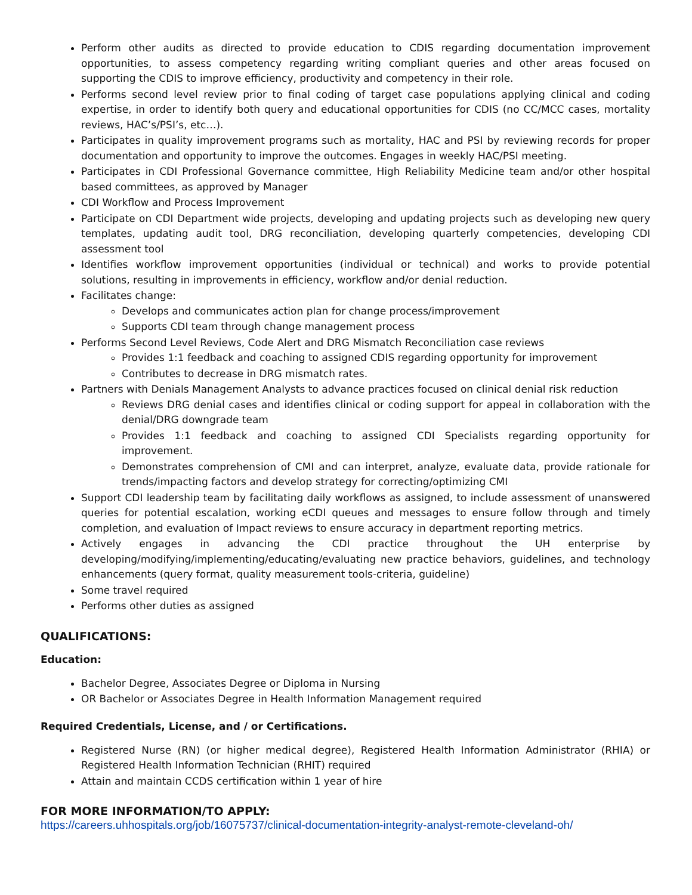Perform other audits as directed to provide education to CDIS regarding documentation improvement opportunities, to assess competency regarding writing compliant queries and other areas focused on supporting the CDIS to improve efficiency, productivity and competency in their role.
Performs second level review prior to final coding of target case populations applying clinical and coding expertise, in order to identify both query and educational opportunities for CDIS (no CC/MCC cases, mortality reviews, HAC’s/PSI’s, etc…).
Participates in quality improvement programs such as mortality, HAC and PSI by reviewing records for proper documentation and opportunity to improve the outcomes. Engages in weekly HAC/PSI meeting.
Participates in CDI Professional Governance committee, High Reliability Medicine team and/or other hospital based committees, as approved by Manager
CDI Workflow and Process Improvement
Participate on CDI Department wide projects, developing and updating projects such as developing new query templates, updating audit tool, DRG reconciliation, developing quarterly competencies, developing CDI assessment tool
Identifies workflow improvement opportunities (individual or technical) and works to provide potential solutions, resulting in improvements in efficiency, workflow and/or denial reduction.
Facilitates change:
Develops and communicates action plan for change process/improvement
Supports CDI team through change management process
Performs Second Level Reviews, Code Alert and DRG Mismatch Reconciliation case reviews
Provides 1:1 feedback and coaching to assigned CDIS regarding opportunity for improvement
Contributes to decrease in DRG mismatch rates.
Partners with Denials Management Analysts to advance practices focused on clinical denial risk reduction
Reviews DRG denial cases and identifies clinical or coding support for appeal in collaboration with the denial/DRG downgrade team
Provides 1:1 feedback and coaching to assigned CDI Specialists regarding opportunity for improvement.
Demonstrates comprehension of CMI and can interpret, analyze, evaluate data, provide rationale for trends/impacting factors and develop strategy for correcting/optimizing CMI
Support CDI leadership team by facilitating daily workflows as assigned, to include assessment of unanswered queries for potential escalation, working eCDI queues and messages to ensure follow through and timely completion, and evaluation of Impact reviews to ensure accuracy in department reporting metrics.
Actively engages in advancing the CDI practice throughout the UH enterprise by developing/modifying/implementing/educating/evaluating new practice behaviors, guidelines, and technology enhancements (query format, quality measurement tools-criteria, guideline)
Some travel required
Performs other duties as assigned
QUALIFICATIONS:
Education:
Bachelor Degree, Associates Degree or Diploma in Nursing
OR Bachelor or Associates Degree in Health Information Management required
Required Credentials, License, and / or Certifications.
Registered Nurse (RN) (or higher medical degree), Registered Health Information Administrator (RHIA) or Registered Health Information Technician (RHIT) required
Attain and maintain CCDS certification within 1 year of hire
FOR MORE INFORMATION/TO APPLY:
https://careers.uhhospitals.org/job/16075737/clinical-documentation-integrity-analyst-remote-cleveland-oh/